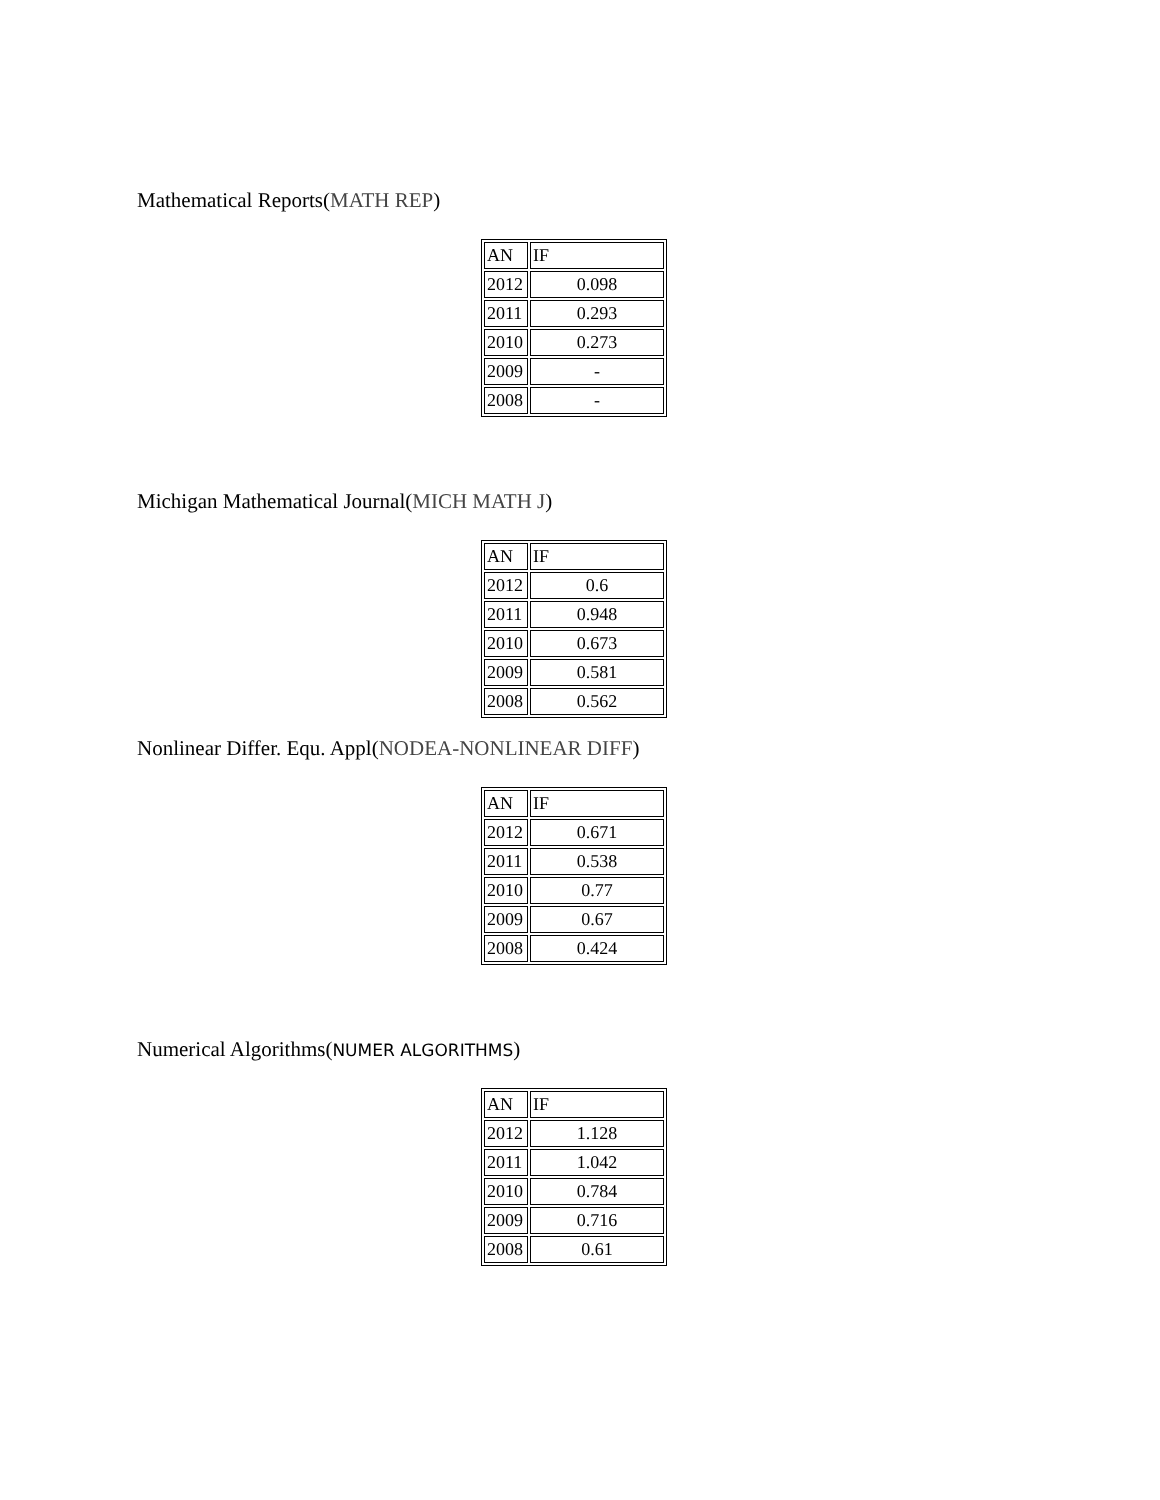Mathematical Reports(MATH REP)
| AN | IF |
| 2012 | 0.098 |
| 2011 | 0.293 |
| 2010 | 0.273 |
| 2009 | - |
| 2008 | - |
Michigan Mathematical Journal(MICH MATH J)
| AN | IF |
| 2012 | 0.6 |
| 2011 | 0.948 |
| 2010 | 0.673 |
| 2009 | 0.581 |
| 2008 | 0.562 |
Nonlinear Differ. Equ. Appl(NODEA-NONLINEAR DIFF)
| AN | IF |
| 2012 | 0.671 |
| 2011 | 0.538 |
| 2010 | 0.77 |
| 2009 | 0.67 |
| 2008 | 0.424 |
Numerical Algorithms(NUMER ALGORITHMS)
| AN | IF |
| 2012 | 1.128 |
| 2011 | 1.042 |
| 2010 | 0.784 |
| 2009 | 0.716 |
| 2008 | 0.61 |